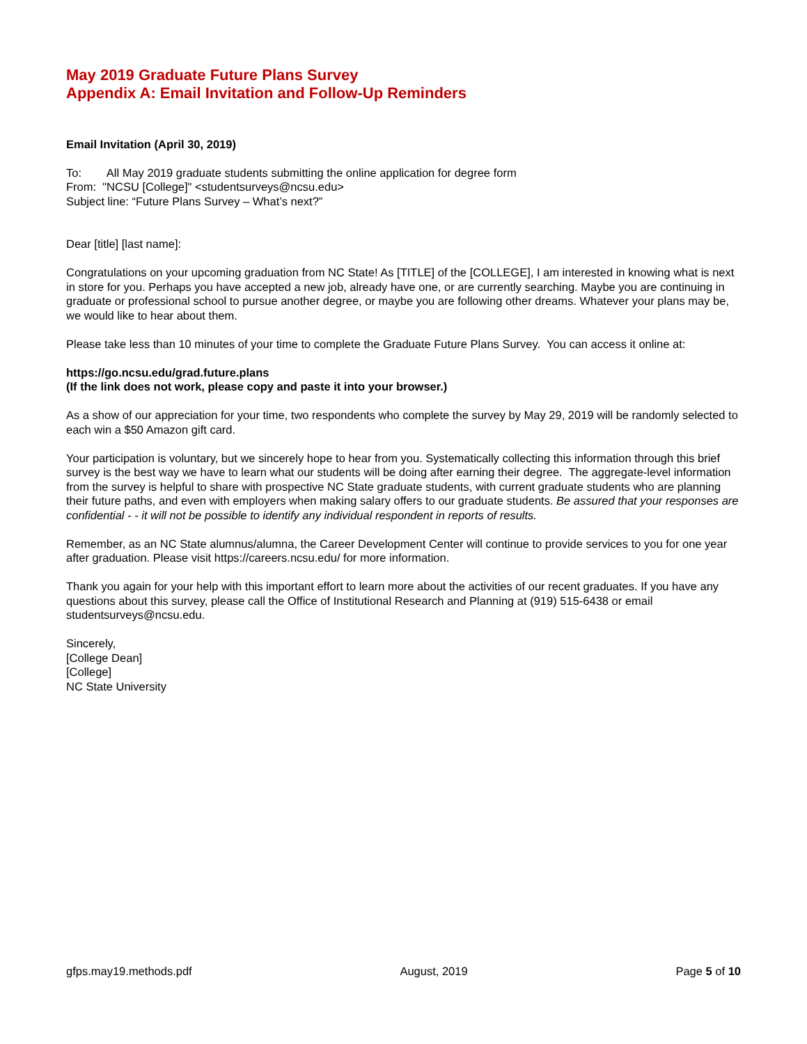May 2019 Graduate Future Plans Survey
Appendix A: Email Invitation and Follow-Up Reminders
Email Invitation (April 30, 2019)
To: All May 2019 graduate students submitting the online application for degree form
From: "NCSU [College]" <studentsurveys@ncsu.edu>
Subject line: “Future Plans Survey – What’s next?”
Dear [title] [last name]:
Congratulations on your upcoming graduation from NC State! As [TITLE] of the [COLLEGE], I am interested in knowing what is next in store for you. Perhaps you have accepted a new job, already have one, or are currently searching. Maybe you are continuing in graduate or professional school to pursue another degree, or maybe you are following other dreams. Whatever your plans may be, we would like to hear about them.
Please take less than 10 minutes of your time to complete the Graduate Future Plans Survey. You can access it online at:
https://go.ncsu.edu/grad.future.plans
(If the link does not work, please copy and paste it into your browser.)
As a show of our appreciation for your time, two respondents who complete the survey by May 29, 2019 will be randomly selected to each win a $50 Amazon gift card.
Your participation is voluntary, but we sincerely hope to hear from you. Systematically collecting this information through this brief survey is the best way we have to learn what our students will be doing after earning their degree. The aggregate-level information from the survey is helpful to share with prospective NC State graduate students, with current graduate students who are planning their future paths, and even with employers when making salary offers to our graduate students. Be assured that your responses are confidential - - it will not be possible to identify any individual respondent in reports of results.
Remember, as an NC State alumnus/alumna, the Career Development Center will continue to provide services to you for one year after graduation. Please visit https://careers.ncsu.edu/ for more information.
Thank you again for your help with this important effort to learn more about the activities of our recent graduates. If you have any questions about this survey, please call the Office of Institutional Research and Planning at (919) 515-6438 or email studentsurveys@ncsu.edu.
Sincerely,
[College Dean]
[College]
NC State University
gfps.may19.methods.pdf August, 2019 Page 5 of 10